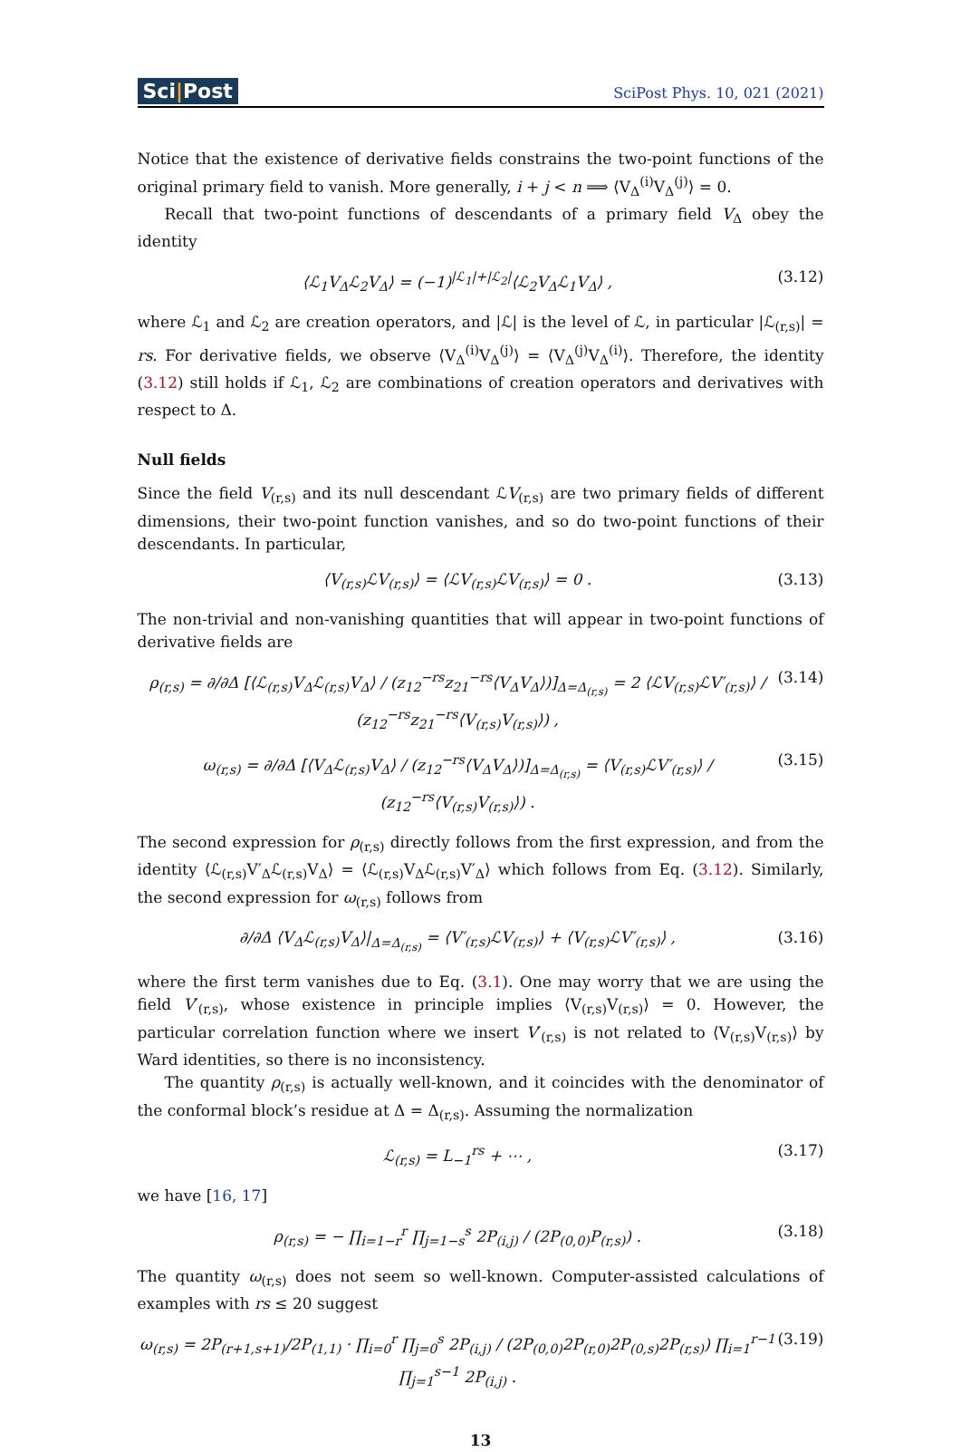Sci|Post
SciPost Phys. 10, 021 (2021)
Notice that the existence of derivative fields constrains the two-point functions of the original primary field to vanish. More generally, i + j < n ⟹ ⟨V<sub>Δ</sub><sup>(i)</sup>V<sub>Δ</sub><sup>(j)</sup>⟩ = 0.
Recall that two-point functions of descendants of a primary field V<sub>Δ</sub> obey the identity
⟨ℒ<sub>1</sub>V<sub>Δ</sub>ℒ<sub>2</sub>V<sub>Δ</sub>⟩ = (−1)<sup>|ℒ<sub>1</sub>|+|ℒ<sub>2</sub>|</sup>⟨ℒ<sub>2</sub>V<sub>Δ</sub>ℒ<sub>1</sub>V<sub>Δ</sub>⟩ , (3.12)
where ℒ<sub>1</sub> and ℒ<sub>2</sub> are creation operators, and |ℒ| is the level of ℒ, in particular |ℒ<sub>(r,s)</sub>| = rs. For derivative fields, we observe ⟨V<sub>Δ</sub><sup>(i)</sup>V<sub>Δ</sub><sup>(j)</sup>⟩ = ⟨V<sub>Δ</sub><sup>(j)</sup>V<sub>Δ</sub><sup>(i)</sup>⟩. Therefore, the identity (3.12) still holds if ℒ<sub>1</sub>, ℒ<sub>2</sub> are combinations of creation operators and derivatives with respect to Δ.
Null fields
Since the field V<sub>(r,s)</sub> and its null descendant ℒV<sub>(r,s)</sub> are two primary fields of different dimensions, their two-point function vanishes, and so do two-point functions of their descendants. In particular,
⟨V<sub>(r,s)</sub>ℒV<sub>(r,s)</sub>⟩ = ⟨ℒV<sub>(r,s)</sub>ℒV<sub>(r,s)</sub>⟩ = 0 . (3.13)
The non-trivial and non-vanishing quantities that will appear in two-point functions of derivative fields are
ρ<sub>(r,s)</sub> = ∂/∂Δ [⟨ℒ<sub>(r,s)</sub>V<sub>Δ</sub>ℒ<sub>(r,s)</sub>V<sub>Δ</sub>⟩ / (z<sub>12</sub><sup>−rs</sup>z<sub>21</sub><sup>−rs</sup>⟨V<sub>Δ</sub>V<sub>Δ</sub>⟩)]<sub>Δ=Δ<sub>(r,s)</sub></sub> = 2 ⟨ℒV<sub>(r,s)</sub>ℒV′<sub>(r,s)</sub>⟩ / (z<sub>12</sub><sup>−rs</sup>z<sub>21</sub><sup>−rs</sup>⟨V<sub>(r,s)</sub>V<sub>(r,s)</sub>⟩) , (3.14)
ω<sub>(r,s)</sub> = ∂/∂Δ [⟨V<sub>Δ</sub>ℒ<sub>(r,s)</sub>V<sub>Δ</sub>⟩ / (z<sub>12</sub><sup>−rs</sup>⟨V<sub>Δ</sub>V<sub>Δ</sub>⟩)]<sub>Δ=Δ<sub>(r,s)</sub></sub> = ⟨V<sub>(r,s)</sub>ℒV′<sub>(r,s)</sub>⟩ / (z<sub>12</sub><sup>−rs</sup>⟨V<sub>(r,s)</sub>V<sub>(r,s)</sub>⟩) . (3.15)
The second expression for ρ<sub>(r,s)</sub> directly follows from the first expression, and from the identity ⟨ℒ<sub>(r,s)</sub>V′<sub>Δ</sub>ℒ<sub>(r,s)</sub>V<sub>Δ</sub>⟩ = ⟨ℒ<sub>(r,s)</sub>V<sub>Δ</sub>ℒ<sub>(r,s)</sub>V′<sub>Δ</sub>⟩ which follows from Eq. (3.12). Similarly, the second expression for ω<sub>(r,s)</sub> follows from
∂/∂Δ ⟨V<sub>Δ</sub>ℒ<sub>(r,s)</sub>V<sub>Δ</sub>⟩|<sub>Δ=Δ<sub>(r,s)</sub></sub> = ⟨V′<sub>(r,s)</sub>ℒV<sub>(r,s)</sub>⟩ + ⟨V<sub>(r,s)</sub>ℒV′<sub>(r,s)</sub>⟩ , (3.16)
where the first term vanishes due to Eq. (3.1). One may worry that we are using the field V′<sub>(r,s)</sub>, whose existence in principle implies ⟨V<sub>(r,s)</sub>V<sub>(r,s)</sub>⟩ = 0. However, the particular correlation function where we insert V′<sub>(r,s)</sub> is not related to ⟨V<sub>(r,s)</sub>V<sub>(r,s)</sub>⟩ by Ward identities, so there is no inconsistency.
The quantity ρ<sub>(r,s)</sub> is actually well-known, and it coincides with the denominator of the conformal block’s residue at Δ = Δ<sub>(r,s)</sub>. Assuming the normalization
ℒ<sub>(r,s)</sub> = L<sub>−1</sub><sup>rs</sup> + ⋯ , (3.17)
we have [16, 17]
ρ<sub>(r,s)</sub> = − ∏<sub>i=1−r</sub><sup>r</sup> ∏<sub>j=1−s</sub><sup>s</sup> 2P<sub>(i,j)</sub> / (2P<sub>(0,0)</sub>P<sub>(r,s)</sub>) . (3.18)
The quantity ω<sub>(r,s)</sub> does not seem so well-known. Computer-assisted calculations of examples with rs ≤ 20 suggest
ω<sub>(r,s)</sub> = 2P<sub>(r+1,s+1)</sub>/2P<sub>(1,1)</sub> · ∏<sub>i=0</sub><sup>r</sup> ∏<sub>j=0</sub><sup>s</sup> 2P<sub>(i,j)</sub> / (2P<sub>(0,0)</sub>2P<sub>(r,0)</sub>2P<sub>(0,s)</sub>2P<sub>(r,s)</sub>) ∏<sub>i=1</sub><sup>r−1</sup> ∏<sub>j=1</sub><sup>s−1</sup> 2P<sub>(i,j)</sub> . (3.19)
13